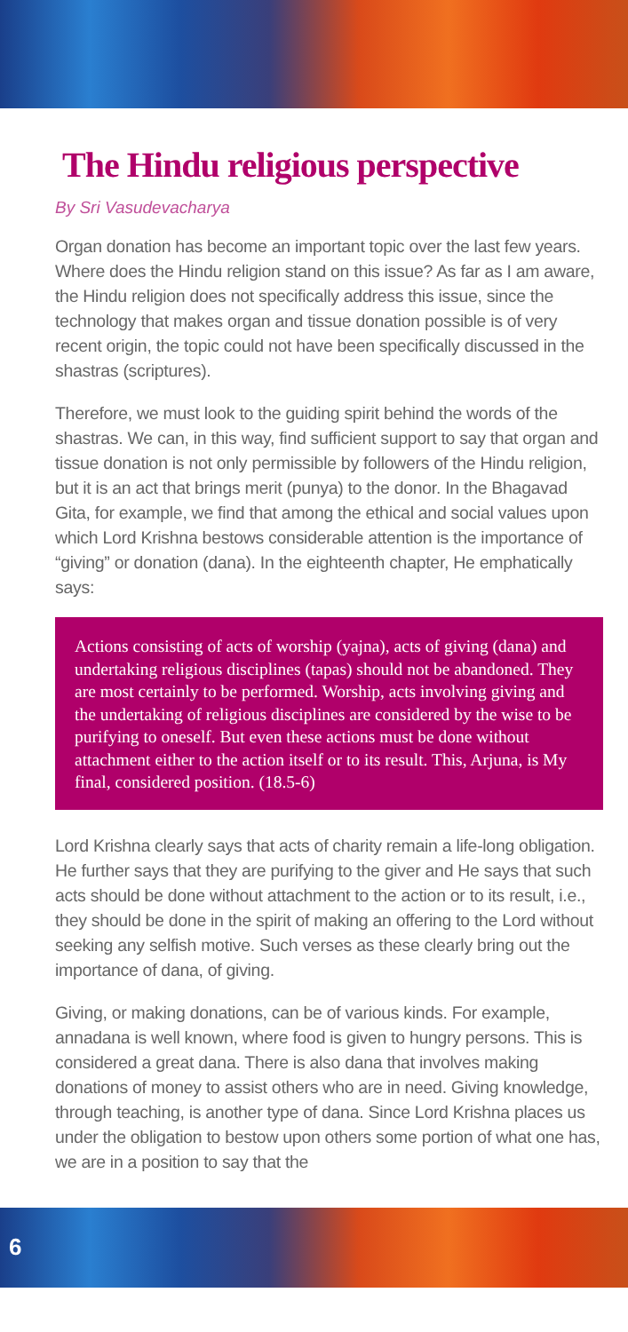The Hindu religious perspective
By Sri Vasudevacharya
Organ donation has become an important topic over the last few years. Where does the Hindu religion stand on this issue? As far as I am aware, the Hindu religion does not specifically address this issue, since the technology that makes organ and tissue donation possible is of very recent origin, the topic could not have been specifically discussed in the shastras (scriptures).
Therefore, we must look to the guiding spirit behind the words of the shastras. We can, in this way, find sufficient support to say that organ and tissue donation is not only permissible by followers of the Hindu religion, but it is an act that brings merit (punya) to the donor. In the Bhagavad Gita, for example, we find that among the ethical and social values upon which Lord Krishna bestows considerable attention is the importance of “giving” or donation (dana). In the eighteenth chapter, He emphatically says:
Actions consisting of acts of worship (yajna), acts of giving (dana) and undertaking religious disciplines (tapas) should not be abandoned. They are most certainly to be performed. Worship, acts involving giving and the undertaking of religious disciplines are considered by the wise to be purifying to oneself. But even these actions must be done without attachment either to the action itself or to its result. This, Arjuna, is My final, considered position. (18.5-6)
Lord Krishna clearly says that acts of charity remain a life-long obligation. He further says that they are purifying to the giver and He says that such acts should be done without attachment to the action or to its result, i.e., they should be done in the spirit of making an offering to the Lord without seeking any selfish motive. Such verses as these clearly bring out the importance of dana, of giving.
Giving, or making donations, can be of various kinds. For example, annadana is well known, where food is given to hungry persons. This is considered a great dana. There is also dana that involves making donations of money to assist others who are in need. Giving knowledge, through teaching, is another type of dana. Since Lord Krishna places us under the obligation to bestow upon others some portion of what one has, we are in a position to say that the
6